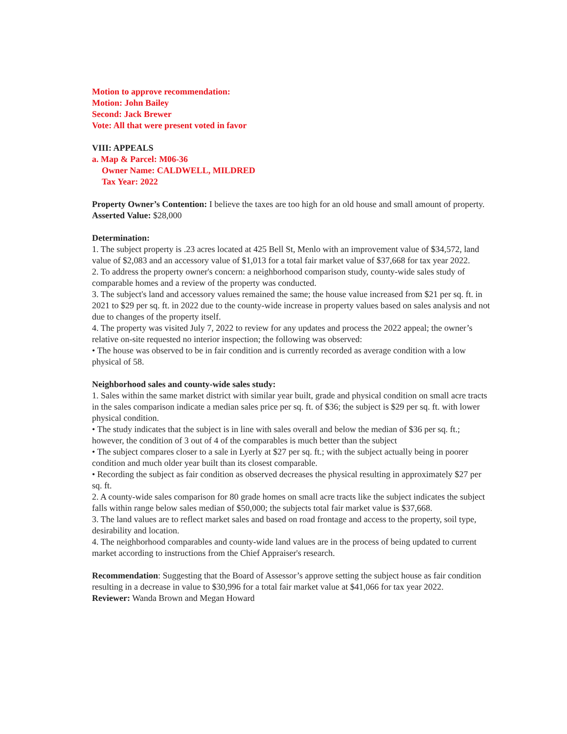Motion to approve recommendation:
Motion: John Bailey
Second: Jack Brewer
Vote: All that were present voted in favor
VIII: APPEALS
a. Map & Parcel: M06-36
Owner Name: CALDWELL, MILDRED
Tax Year: 2022
Property Owner’s Contention: I believe the taxes are too high for an old house and small amount of property.
Asserted Value: $28,000
Determination:
1. The subject property is .23 acres located at 425 Bell St, Menlo with an improvement value of $34,572, land value of $2,083 and an accessory value of $1,013 for a total fair market value of $37,668 for tax year 2022.
2. To address the property owner's concern: a neighborhood comparison study, county-wide sales study of comparable homes and a review of the property was conducted.
3. The subject's land and accessory values remained the same; the house value increased from $21 per sq. ft. in 2021 to $29 per sq. ft. in 2022 due to the county-wide increase in property values based on sales analysis and not due to changes of the property itself.
4. The property was visited July 7, 2022 to review for any updates and process the 2022 appeal; the owner’s relative on-site requested no interior inspection; the following was observed:
• The house was observed to be in fair condition and is currently recorded as average condition with a low physical of 58.
Neighborhood sales and county-wide sales study:
1. Sales within the same market district with similar year built, grade and physical condition on small acre tracts in the sales comparison indicate a median sales price per sq. ft. of $36; the subject is $29 per sq. ft. with lower physical condition.
• The study indicates that the subject is in line with sales overall and below the median of $36 per sq. ft.; however, the condition of 3 out of 4 of the comparables is much better than the subject
• The subject compares closer to a sale in Lyerly at $27 per sq. ft.; with the subject actually being in poorer condition and much older year built than its closest comparable.
• Recording the subject as fair condition as observed decreases the physical resulting in approximately $27 per sq. ft.
2. A county-wide sales comparison for 80 grade homes on small acre tracts like the subject indicates the subject falls within range below sales median of $50,000; the subjects total fair market value is $37,668.
3. The land values are to reflect market sales and based on road frontage and access to the property, soil type, desirability and location.
4. The neighborhood comparables and county-wide land values are in the process of being updated to current market according to instructions from the Chief Appraiser's research.
Recommendation: Suggesting that the Board of Assessor’s approve setting the subject house as fair condition resulting in a decrease in value to $30,996 for a total fair market value at $41,066 for tax year 2022.
Reviewer: Wanda Brown and Megan Howard